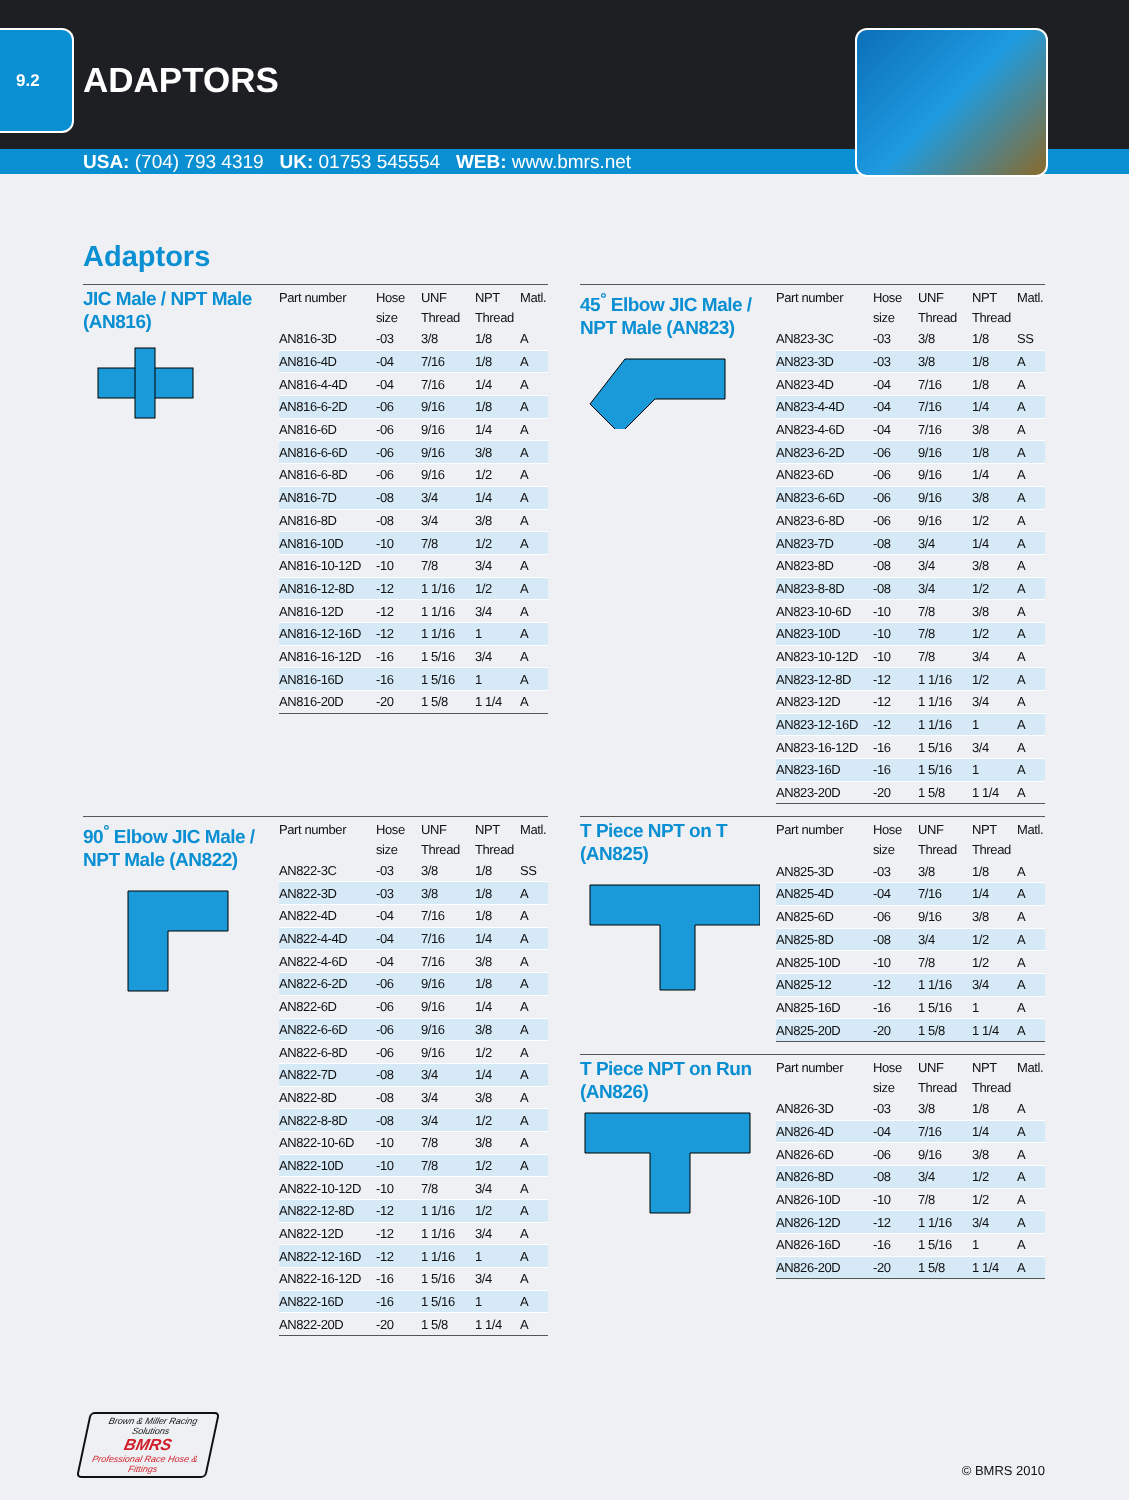9.2
ADAPTORS
USA: (704) 793 4319 UK: 01753 545554 WEB: www.bmrs.net
Adaptors
JIC Male / NPT Male
(AN816)
| Part number | Hose size | UNF Thread | NPT Thread | Matl. |
| --- | --- | --- | --- | --- |
| AN816-3D | -03 | 3/8 | 1/8 | A |
| AN816-4D | -04 | 7/16 | 1/8 | A |
| AN816-4-4D | -04 | 7/16 | 1/4 | A |
| AN816-6-2D | -06 | 9/16 | 1/8 | A |
| AN816-6D | -06 | 9/16 | 1/4 | A |
| AN816-6-6D | -06 | 9/16 | 3/8 | A |
| AN816-6-8D | -06 | 9/16 | 1/2 | A |
| AN816-7D | -08 | 3/4 | 1/4 | A |
| AN816-8D | -08 | 3/4 | 3/8 | A |
| AN816-10D | -10 | 7/8 | 1/2 | A |
| AN816-10-12D | -10 | 7/8 | 3/4 | A |
| AN816-12-8D | -12 | 1 1/16 | 1/2 | A |
| AN816-12D | -12 | 1 1/16 | 3/4 | A |
| AN816-12-16D | -12 | 1 1/16 | 1 | A |
| AN816-16-12D | -16 | 1 5/16 | 3/4 | A |
| AN816-16D | -16 | 1 5/16 | 1 | A |
| AN816-20D | -20 | 1 5/8 | 1 1/4 | A |
90<sup>°</sup> Elbow JIC Male / NPT Male (AN822)
| Part number | Hose size | UNF Thread | NPT Thread | Matl. |
| --- | --- | --- | --- | --- |
| AN822-3C | -03 | 3/8 | 1/8 | SS |
| AN822-3D | -03 | 3/8 | 1/8 | A |
| AN822-4D | -04 | 7/16 | 1/8 | A |
| AN822-4-4D | -04 | 7/16 | 1/4 | A |
| AN822-4-6D | -04 | 7/16 | 3/8 | A |
| AN822-6-2D | -06 | 9/16 | 1/8 | A |
| AN822-6D | -06 | 9/16 | 1/4 | A |
| AN822-6-6D | -06 | 9/16 | 3/8 | A |
| AN822-6-8D | -06 | 9/16 | 1/2 | A |
| AN822-7D | -08 | 3/4 | 1/4 | A |
| AN822-8D | -08 | 3/4 | 3/8 | A |
| AN822-8-8D | -08 | 3/4 | 1/2 | A |
| AN822-10-6D | -10 | 7/8 | 3/8 | A |
| AN822-10D | -10 | 7/8 | 1/2 | A |
| AN822-10-12D | -10 | 7/8 | 3/4 | A |
| AN822-12-8D | -12 | 1 1/16 | 1/2 | A |
| AN822-12D | -12 | 1 1/16 | 3/4 | A |
| AN822-12-16D | -12 | 1 1/16 | 1 | A |
| AN822-16-12D | -16 | 1 5/16 | 3/4 | A |
| AN822-16D | -16 | 1 5/16 | 1 | A |
| AN822-20D | -20 | 1 5/8 | 1 1/4 | A |
45<sup>°</sup> Elbow JIC Male / NPT Male (AN823)
| Part number | Hose size | UNF Thread | NPT Thread | Matl. |
| --- | --- | --- | --- | --- |
| AN823-3C | -03 | 3/8 | 1/8 | SS |
| AN823-3D | -03 | 3/8 | 1/8 | A |
| AN823-4D | -04 | 7/16 | 1/8 | A |
| AN823-4-4D | -04 | 7/16 | 1/4 | A |
| AN823-4-6D | -04 | 7/16 | 3/8 | A |
| AN823-6-2D | -06 | 9/16 | 1/8 | A |
| AN823-6D | -06 | 9/16 | 1/4 | A |
| AN823-6-6D | -06 | 9/16 | 3/8 | A |
| AN823-6-8D | -06 | 9/16 | 1/2 | A |
| AN823-7D | -08 | 3/4 | 1/4 | A |
| AN823-8D | -08 | 3/4 | 3/8 | A |
| AN823-8-8D | -08 | 3/4 | 1/2 | A |
| AN823-10-6D | -10 | 7/8 | 3/8 | A |
| AN823-10D | -10 | 7/8 | 1/2 | A |
| AN823-10-12D | -10 | 7/8 | 3/4 | A |
| AN823-12-8D | -12 | 1 1/16 | 1/2 | A |
| AN823-12D | -12 | 1 1/16 | 3/4 | A |
| AN823-12-16D | -12 | 1 1/16 | 1 | A |
| AN823-16-12D | -16 | 1 5/16 | 3/4 | A |
| AN823-16D | -16 | 1 5/16 | 1 | A |
| AN823-20D | -20 | 1 5/8 | 1 1/4 | A |
T Piece NPT on T
(AN825)
| Part number | Hose size | UNF Thread | NPT Thread | Matl. |
| --- | --- | --- | --- | --- |
| AN825-3D | -03 | 3/8 | 1/8 | A |
| AN825-4D | -04 | 7/16 | 1/4 | A |
| AN825-6D | -06 | 9/16 | 3/8 | A |
| AN825-8D | -08 | 3/4 | 1/2 | A |
| AN825-10D | -10 | 7/8 | 1/2 | A |
| AN825-12 | -12 | 1 1/16 | 3/4 | A |
| AN825-16D | -16 | 1 5/16 | 1 | A |
| AN825-20D | -20 | 1 5/8 | 1 1/4 | A |
T Piece NPT on Run
(AN826)
| Part number | Hose size | UNF Thread | NPT Thread | Matl. |
| --- | --- | --- | --- | --- |
| AN826-3D | -03 | 3/8 | 1/8 | A |
| AN826-4D | -04 | 7/16 | 1/4 | A |
| AN826-6D | -06 | 9/16 | 3/8 | A |
| AN826-8D | -08 | 3/4 | 1/2 | A |
| AN826-10D | -10 | 7/8 | 1/2 | A |
| AN826-12D | -12 | 1 1/16 | 3/4 | A |
| AN826-16D | -16 | 1 5/16 | 1 | A |
| AN826-20D | -20 | 1 5/8 | 1 1/4 | A |
Brown & Miller Racing Solutions
BMRS
Professional Race Hose & Fittings
© BMRS 2010